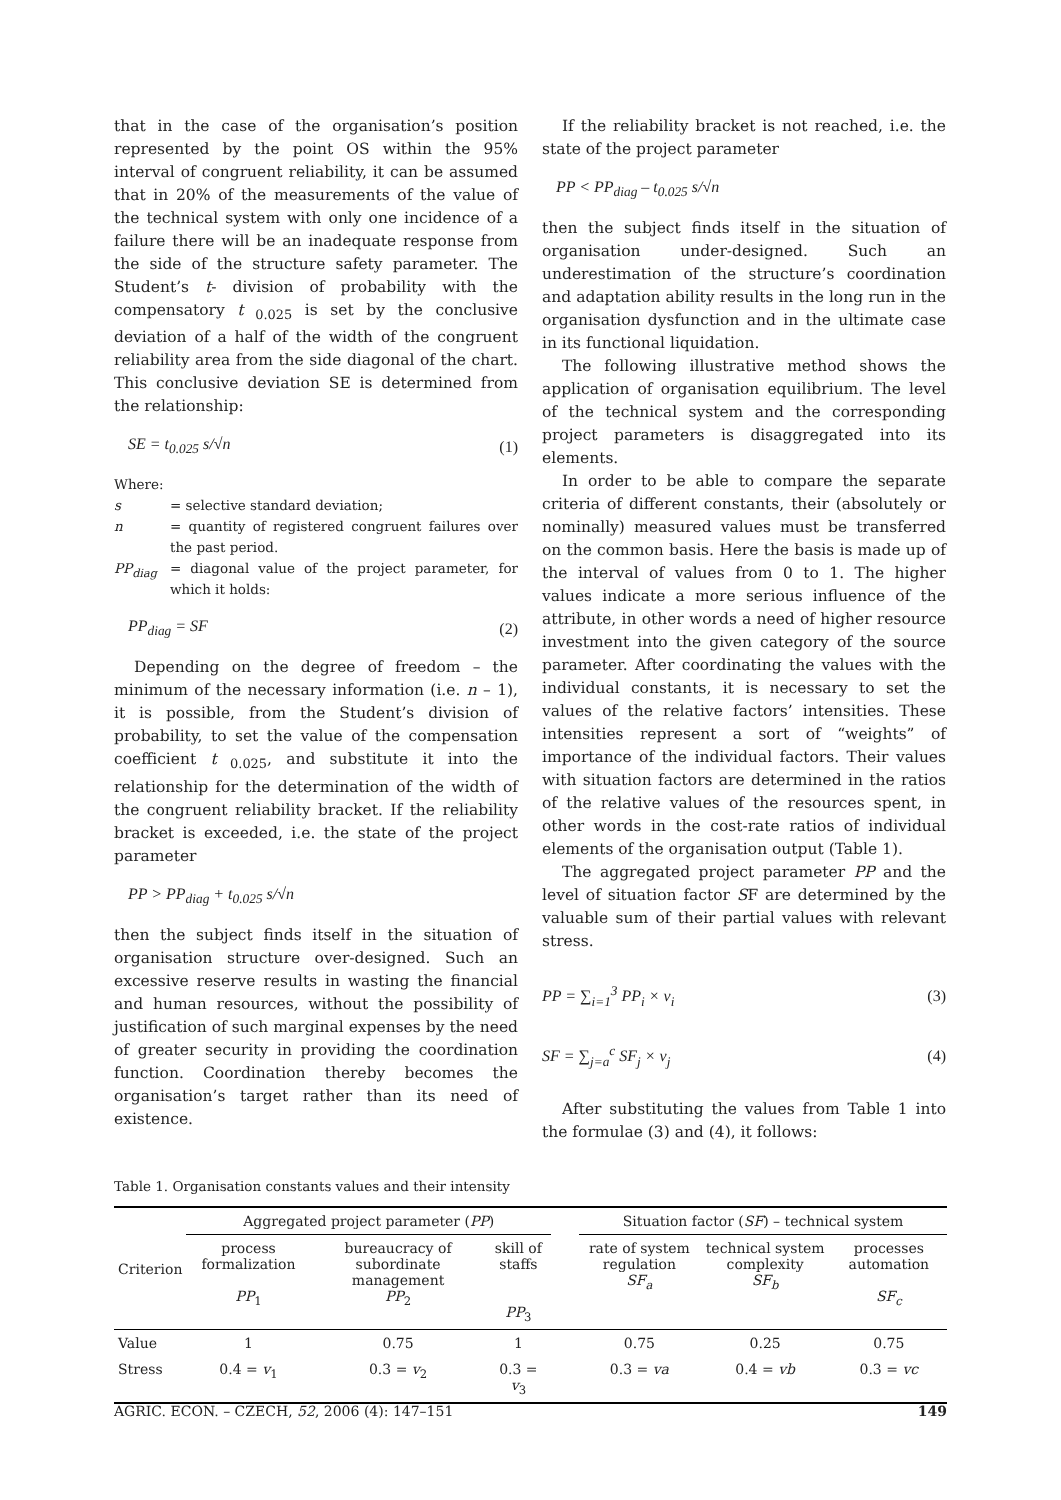that in the case of the organisation’s position represented by the point OS within the 95% interval of congruent reliability, it can be assumed that in 20% of the measurements of the value of the technical system with only one incidence of a failure there will be an inadequate response from the side of the structure safety parameter. The Student’s t- division of probability with the compensatory t<sub>0.025</sub> is set by the conclusive deviation of a half of the width of the congruent reliability area from the side diagonal of the chart. This conclusive deviation SE is determined from the relationship:
SE = t<sub>0.025</sub> s/√n (1)
Where:
s = selective standard deviation;
n = quantity of registered congruent failures over the past period.
PP<sub>diag</sub> = diagonal value of the project parameter, for which it holds:
PP<sub>diag</sub> = SF (2)
Depending on the degree of freedom – the minimum of the necessary information (i.e. n – 1), it is possible, from the Student’s division of probability, to set the value of the compensation coefficient t<sub>0.025</sub>, and substitute it into the relationship for the determination of the width of the congruent reliability bracket. If the reliability bracket is exceeded, i.e. the state of the project parameter
PP > PP<sub>diag</sub> + t<sub>0.025</sub> s/√n
then the subject finds itself in the situation of organisation structure over-designed. Such an excessive reserve results in wasting the financial and human resources, without the possibility of justification of such marginal expenses by the need of greater security in providing the coordination function. Coordination thereby becomes the organisation’s target rather than its need of existence.
If the reliability bracket is not reached, i.e. the state of the project parameter
PP < PP<sub>diag</sub> – t<sub>0.025</sub> s/√n
then the subject finds itself in the situation of organisation under-designed. Such an underestimation of the structure’s coordination and adaptation ability results in the long run in the organisation dysfunction and in the ultimate case in its functional liquidation.
The following illustrative method shows the application of organisation equilibrium. The level of the technical system and the corresponding project parameters is disaggregated into its elements.
In order to be able to compare the separate criteria of different constants, their (absolutely or nominally) measured values must be transferred on the common basis. Here the basis is made up of the interval of values from 0 to 1. The higher values indicate a more serious influence of the attribute, in other words a need of higher resource investment into the given category of the source parameter. After coordinating the values with the individual constants, it is necessary to set the values of the relative factors’ intensities. These intensities represent a sort of “weights” of importance of the individual factors. Their values with situation factors are determined in the ratios of the relative values of the resources spent, in other words in the cost-rate ratios of individual elements of the organisation output (Table 1).
The aggregated project parameter PP and the level of situation factor SF are determined by the valuable sum of their partial values with relevant stress.
PP = ∑<sub>i=1</sub><sup>3</sup> PP<sub>i</sub> × v<sub>i</sub> (3)
SF = ∑<sub>j=a</sub><sup>c</sup> SF<sub>j</sub> × v<sub>j</sub> (4)
After substituting the values from Table 1 into the formulae (3) and (4), it follows:
Table 1. Organisation constants values and their intensity
| Criterion | Aggregated project parameter ( PP ) | | | | Situation factor ( SF ) – technical system | | |
| --- | --- | --- | --- | --- | --- | --- | --- |
| | process formalization PP<sub>1</sub> | bureaucracy of subordinate management PP<sub>2</sub> | skill of staffs PP<sub>3</sub> | | rate of system regulation SF<sub>a</sub> | technical system complexity SF<sub>b</sub> | processes automation SF<sub>c</sub> |
| Value | 1 | 0.75 | 1 | | 0.75 | 0.25 | 0.75 |
| Stress | 0.4 = v<sub>1</sub> | 0.3 = v<sub>2</sub> | 0.3 = v<sub>3</sub> | | 0.3 = va | 0.4 = vb | 0.3 = vc |
AGRIC. ECON. – CZECH, 52, 2006 (4): 147–151 149